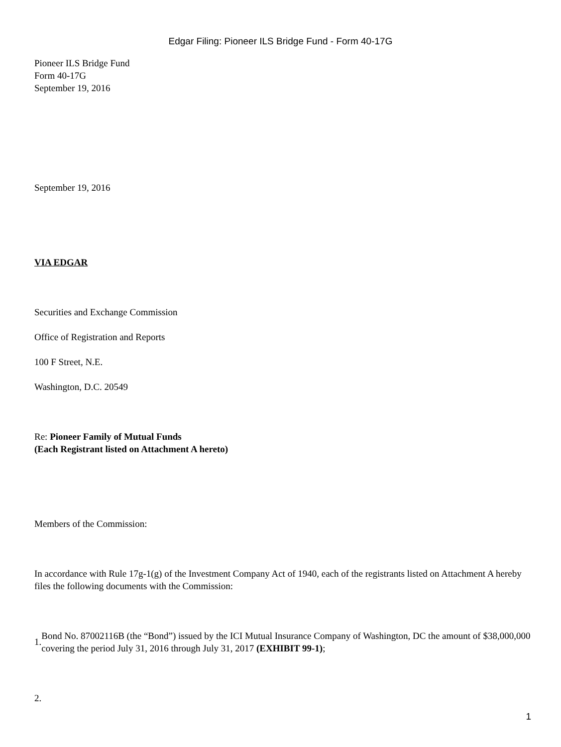Edgar Filing: Pioneer ILS Bridge Fund - Form 40-17G
Pioneer ILS Bridge Fund
Form 40-17G
September 19, 2016
September 19, 2016
VIA EDGAR
Securities and Exchange Commission
Office of Registration and Reports
100 F Street, N.E.
Washington, D.C. 20549
Re: Pioneer Family of Mutual Funds
(Each Registrant listed on Attachment A hereto)
Members of the Commission:
In accordance with Rule 17g-1(g) of the Investment Company Act of 1940, each of the registrants listed on Attachment A hereby files the following documents with the Commission:
1. Bond No. 87002116B (the “Bond”) issued by the ICI Mutual Insurance Company of Washington, DC the amount of $38,000,000 covering the period July 31, 2016 through July 31, 2017 (EXHIBIT 99-1);
2.
1